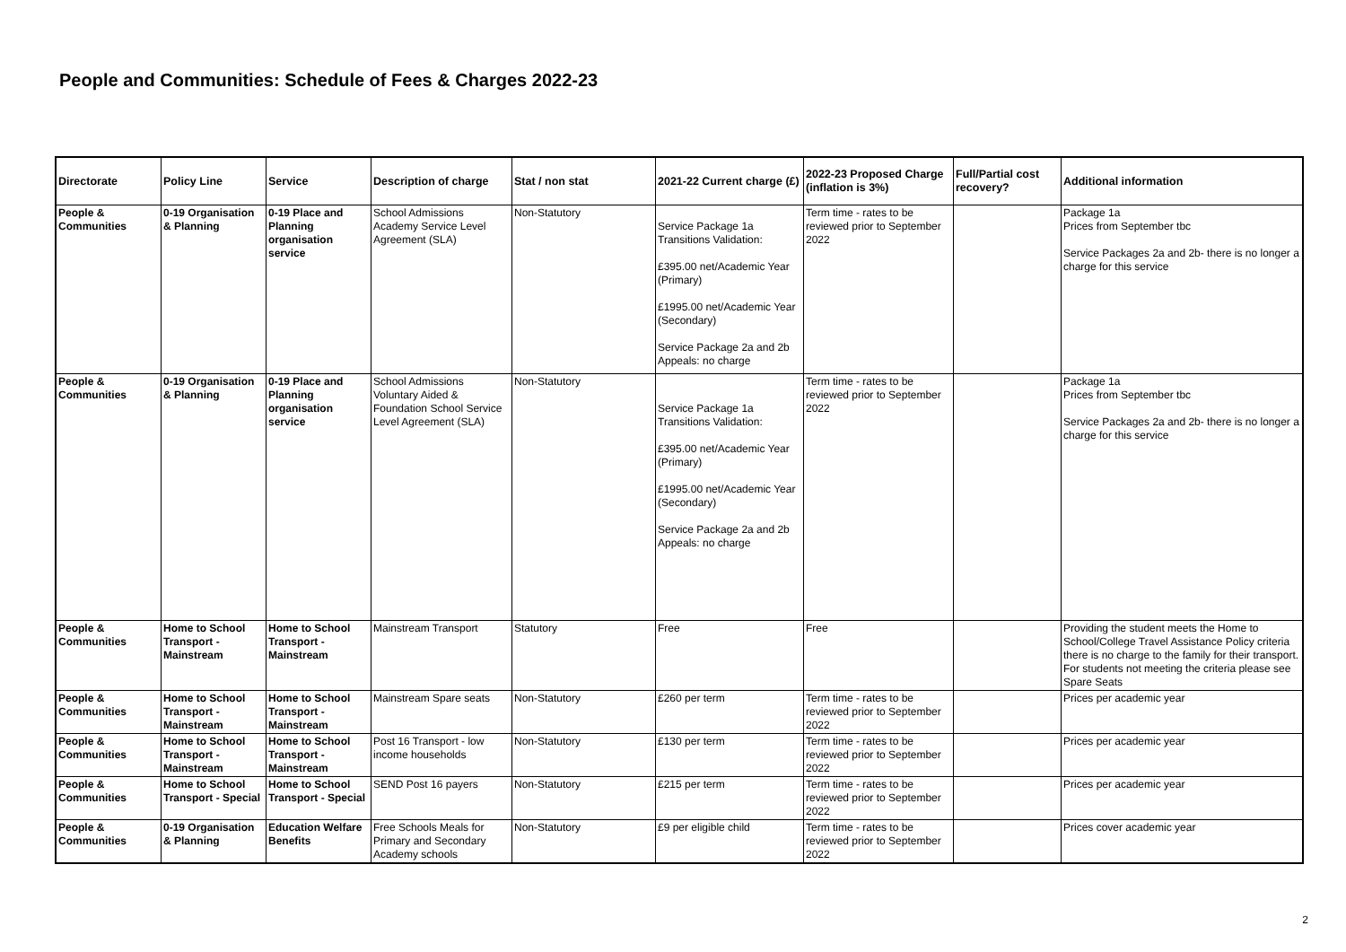People and Communities: Schedule of Fees & Charges 2022-23
| Directorate | Policy Line | Service | Description of charge | Stat / non stat | 2021-22 Current charge (£) | 2022-23 Proposed Charge (inflation is 3%) | Full/Partial cost recovery? | Additional information |
| --- | --- | --- | --- | --- | --- | --- | --- | --- |
| People & Communities | 0-19 Organisation & Planning | 0-19 Place and Planning organisation service | School Admissions Academy Service Level Agreement (SLA) | Non-Statutory | Service Package 1a Transitions Validation: £395.00 net/Academic Year (Primary) £1995.00 net/Academic Year (Secondary) Service Package 2a and 2b Appeals: no charge | Term time - rates to be reviewed prior to September 2022 | | Package 1a Prices from September tbc Service Packages 2a and 2b- there is no longer a charge for this service |
| People & Communities | 0-19 Organisation & Planning | 0-19 Place and Planning organisation service | School Admissions Voluntary Aided & Foundation School Service Level Agreement (SLA) | Non-Statutory | Service Package 1a Transitions Validation: £395.00 net/Academic Year (Primary) £1995.00 net/Academic Year (Secondary) Service Package 2a and 2b Appeals: no charge | Term time - rates to be reviewed prior to September 2022 | | Package 1a Prices from September tbc Service Packages 2a and 2b- there is no longer a charge for this service |
| People & Communities | Home to School Transport - Mainstream | Home to School Transport - Mainstream | Mainstream Transport | Statutory | Free | Free | | Providing the student meets the Home to School/College Travel Assistance Policy criteria there is no charge to the family for their transport. For students not meeting the criteria please see Spare Seats |
| People & Communities | Home to School Transport - Mainstream | Home to School Transport - Mainstream | Mainstream Spare seats | Non-Statutory | £260 per term | Term time - rates to be reviewed prior to September 2022 | | Prices per academic year |
| People & Communities | Home to School Transport - Mainstream | Home to School Transport - Mainstream | Post 16 Transport - low income households | Non-Statutory | £130 per term | Term time - rates to be reviewed prior to September 2022 | | Prices per academic year |
| People & Communities | Home to School Transport - Special | Home to School Transport - Special | SEND Post 16 payers | Non-Statutory | £215 per term | Term time - rates to be reviewed prior to September 2022 | | Prices per academic year |
| People & Communities | 0-19 Organisation & Planning | Education Welfare Benefits | Free Schools Meals for Primary and Secondary Academy schools | Non-Statutory | £9 per eligible child | Term time - rates to be reviewed prior to September 2022 | | Prices cover academic year |
2